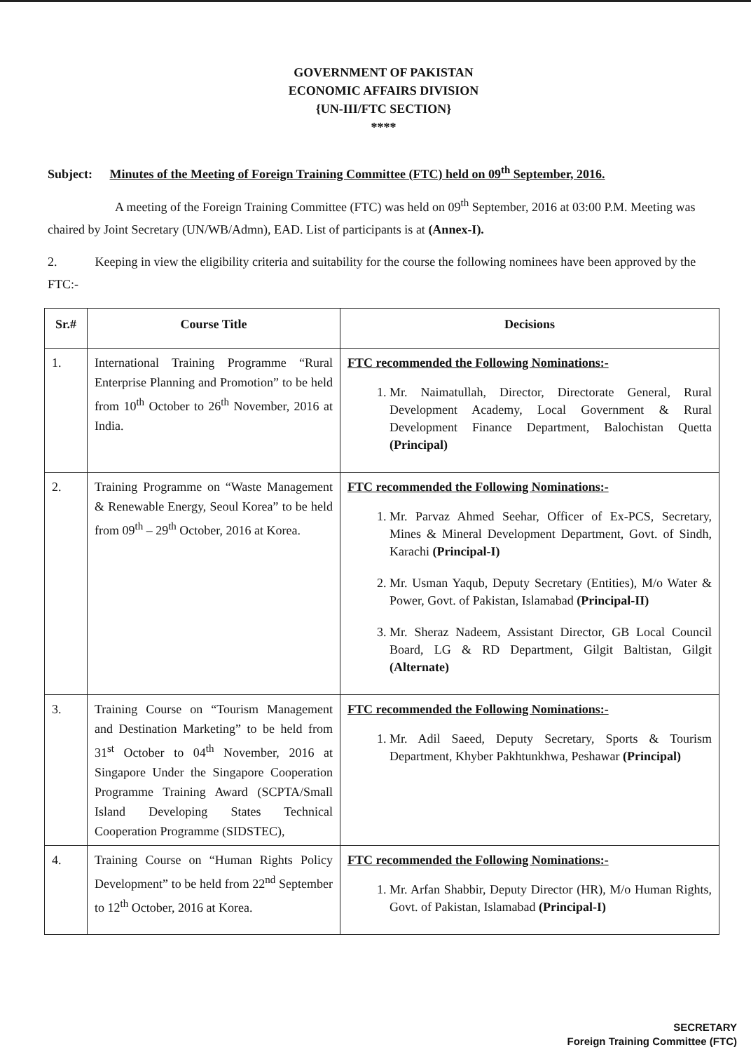GOVERNMENT OF PAKISTAN
ECONOMIC AFFAIRS DIVISION
{UN-III/FTC SECTION}
****
Subject: Minutes of the Meeting of Foreign Training Committee (FTC) held on 09<sup>th</sup> September, 2016.
A meeting of the Foreign Training Committee (FTC) was held on 09<sup>th</sup> September, 2016 at 03:00 P.M. Meeting was chaired by Joint Secretary (UN/WB/Admn), EAD. List of participants is at (Annex-I).
2. Keeping in view the eligibility criteria and suitability for the course the following nominees have been approved by the FTC:-
| Sr.# | Course Title | Decisions |
| --- | --- | --- |
| 1. | International Training Programme “Rural Enterprise Planning and Promotion” to be held from 10<sup>th</sup> October to 26<sup>th</sup> November, 2016 at India. | FTC recommended the Following Nominations:- 1. Mr. Naimatullah, Director, Directorate General, Rural Development Academy, Local Government & Rural Development Finance Department, Balochistan Quetta (Principal) |
| 2. | Training Programme on “Waste Management & Renewable Energy, Seoul Korea” to be held from 09<sup>th</sup> – 29<sup>th</sup> October, 2016 at Korea. | FTC recommended the Following Nominations:- 1. Mr. Parvaz Ahmed Seehar, Officer of Ex-PCS, Secretary, Mines & Mineral Development Department, Govt. of Sindh, Karachi (Principal-I) 2. Mr. Usman Yaqub, Deputy Secretary (Entities), M/o Water & Power, Govt. of Pakistan, Islamabad (Principal-II) 3. Mr. Sheraz Nadeem, Assistant Director, GB Local Council Board, LG & RD Department, Gilgit Baltistan, Gilgit (Alternate) |
| 3. | Training Course on “Tourism Management and Destination Marketing” to be held from 31<sup>st</sup> October to 04<sup>th</sup> November, 2016 at Singapore Under the Singapore Cooperation Programme Training Award (SCPTA/Small Island Developing States Technical Cooperation Programme (SIDSTEC), | FTC recommended the Following Nominations:- 1. Mr. Adil Saeed, Deputy Secretary, Sports & Tourism Department, Khyber Pakhtunkhwa, Peshawar (Principal) |
| 4. | Training Course on “Human Rights Policy Development” to be held from 22<sup>nd</sup> September to 12<sup>th</sup> October, 2016 at Korea. | FTC recommended the Following Nominations:- 1. Mr. Arfan Shabbir, Deputy Director (HR), M/o Human Rights, Govt. of Pakistan, Islamabad (Principal-I) |
SECRETARY
Foreign Training Committee (FTC)